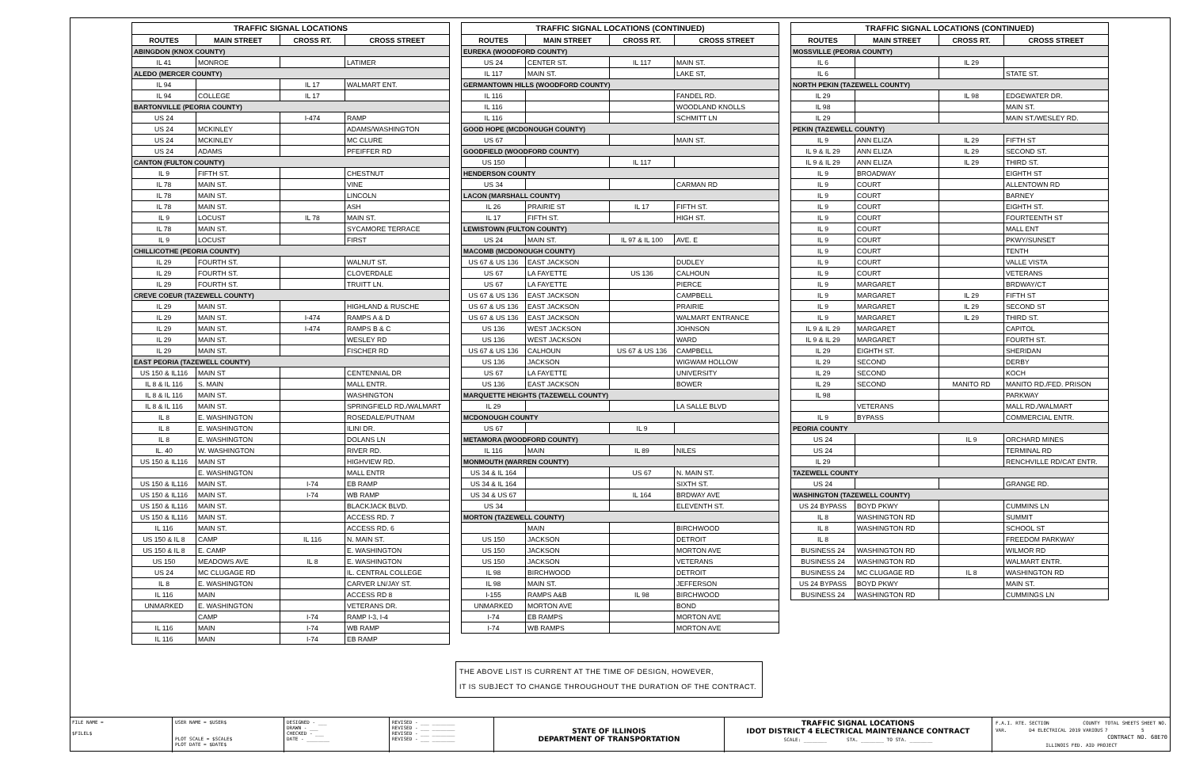| TRAFFIC SIGNAL LOCATIONS | | | |
| --- | --- | --- | --- |
| ROUTES | MAIN STREET | CROSS RT. | CROSS STREET |
| ABINGDON (KNOX COUNTY) | | | |
| IL 41 | MONROE | | LATIMER |
| ALEDO (MERCER COUNTY) | | | |
| IL 94 | | IL 17 | WALMART ENT. |
| IL 94 | COLLEGE | IL 17 | |
| BARTONVILLE (PEORIA COUNTY) | | | |
| US 24 | | I-474 | RAMP |
| US 24 | MCKINLEY | | ADAMS/WASHINGTON |
| US 24 | MCKINLEY | | MC CLURE |
| US 24 | ADAMS | | PFEIFFER RD |
| CANTON (FULTON COUNTY) | | | |
| IL 9 | FIFTH ST. | | CHESTNUT |
| IL 78 | MAIN ST. | | VINE |
| IL 78 | MAIN ST. | | LINCOLN |
| IL 78 | MAIN ST. | | ASH |
| IL 9 | LOCUST | IL 78 | MAIN ST. |
| IL 78 | MAIN ST. | | SYCAMORE TERRACE |
| IL 9 | LOCUST | | FIRST |
| CHILLICOTHE (PEORIA COUNTY) | | | |
| IL 29 | FOURTH ST. | | WALNUT ST. |
| IL 29 | FOURTH ST. | | CLOVERDALE |
| IL 29 | FOURTH ST. | | TRUITT LN. |
| CREVE COEUR (TAZEWELL COUNTY) | | | |
| IL 29 | MAIN ST. | | HIGHLAND & RUSCHE |
| IL 29 | MAIN ST. | I-474 | RAMPS A & D |
| IL 29 | MAIN ST. | I-474 | RAMPS B & C |
| IL 29 | MAIN ST. | | WESLEY RD |
| IL 29 | MAIN ST. | | FISCHER RD |
| EAST PEORIA (TAZEWELL COUNTY) | | | |
| US 150 & IL116 | MAIN ST | | CENTENNIAL DR |
| IL 8 & IL 116 | S. MAIN | | MALL ENTR. |
| IL 8 & IL 116 | MAIN ST. | | WASHINGTON |
| IL 8 & IL 116 | MAIN ST. | | SPRINGFIELD RD./WALMART |
| IL 8 | E. WASHINGTON | | ROSEDALE/PUTNAM |
| IL 8 | E. WASHINGTON | | ILINI DR. |
| IL 8 | E. WASHINGTON | | DOLANS LN |
| IL. 40 | W. WASHINGTON | | RIVER RD. |
| US 150 & IL116 | MAIN ST | | HIGHVIEW RD. |
| | E. WASHINGTON | | MALL ENTR |
| US 150 & IL116 | MAIN ST. | I-74 | EB RAMP |
| US 150 & IL116 | MAIN ST. | I-74 | WB RAMP |
| US 150 & IL116 | MAIN ST. | | BLACKJACK BLVD. |
| US 150 & IL116 | MAIN ST. | | ACCESS RD. 7 |
| IL 116 | MAIN ST. | | ACCESS RD. 6 |
| US 150 & IL 8 | CAMP | IL 116 | N. MAIN ST. |
| US 150 & IL 8 | E. CAMP | | E. WASHINGTON |
| US 150 | MEADOWS AVE | IL 8 | E. WASHINGTON |
| US 24 | MC CLUGAGE RD | | IL. CENTRAL COLLEGE |
| IL 8 | E. WASHINGTON | | CARVER LN/JAY ST. |
| IL 116 | MAIN | | ACCESS RD 8 |
| UNMARKED | E. WASHINGTON | | VETERANS DR. |
| | CAMP | I-74 | RAMP I-3, I-4 |
| IL 116 | MAIN | I-74 | WB RAMP |
| IL 116 | MAIN | I-74 | EB RAMP |
| TRAFFIC SIGNAL LOCATIONS (CONTINUED) | | | |
| --- | --- | --- | --- |
| ROUTES | MAIN STREET | CROSS RT. | CROSS STREET |
| EUREKA (WOODFORD COUNTY) | | | |
| US 24 | CENTER ST. | IL 117 | MAIN ST. |
| IL 117 | MAIN ST. | | LAKE ST, |
| GERMANTOWN HILLS (WOODFORD COUNTY) | | | |
| IL 116 | | | FANDEL RD. |
| IL 116 | | | WOODLAND KNOLLS |
| IL 116 | | | SCHMITT LN |
| GOOD HOPE (MCDONOUGH COUNTY) | | | |
| US 67 | | | MAIN ST. |
| GOODFIELD (WOODFORD COUNTY) | | | |
| US 150 | | IL 117 | |
| HENDERSON COUNTY | | | |
| US 34 | | | CARMAN RD |
| LACON (MARSHALL COUNTY) | | | |
| IL 26 | PRAIRIE ST | IL 17 | FIFTH ST. |
| IL 17 | FIFTH ST. | | HIGH ST. |
| LEWISTOWN (FULTON COUNTY) | | | |
| US 24 | MAIN ST. | IL 97 & IL 100 | AVE. E |
| MACOMB (MCDONOUGH COUNTY) | | | |
| US 67 & US 136 | EAST JACKSON | | DUDLEY |
| US 67 | LA FAYETTE | US 136 | CALHOUN |
| US 67 | LA FAYETTE | | PIERCE |
| US 67 & US 136 | EAST JACKSON | | CAMPBELL |
| US 67 & US 136 | EAST JACKSON | | PRAIRIE |
| US 67 & US 136 | EAST JACKSON | | WALMART ENTRANCE |
| US 136 | WEST JACKSON | | JOHNSON |
| US 136 | WEST JACKSON | | WARD |
| US 67 & US 136 | CALHOUN | US 67 & US 136 | CAMPBELL |
| US 136 | JACKSON | | WIGWAM HOLLOW |
| US 67 | LA FAYETTE | | UNIVERSITY |
| US 136 | EAST JACKSON | | BOWER |
| MARQUETTE HEIGHTS (TAZEWELL COUNTY) | | | |
| IL 29 | | | LA SALLE BLVD |
| MCDONOUGH COUNTY | | | |
| US 67 | | IL 9 | |
| METAMORA (WOODFORD COUNTY) | | | |
| IL 116 | MAIN | IL 89 | NILES |
| MONMOUTH (WARREN COUNTY) | | | |
| US 34 & IL 164 | | US 67 | N. MAIN ST. |
| US 34 & IL 164 | | | SIXTH ST. |
| US 34 & US 67 | | IL 164 | BRDWAY AVE |
| US 34 | | | ELEVENTH ST. |
| MORTON (TAZEWELL COUNTY) | | | |
| | MAIN | | BIRCHWOOD |
| US 150 | JACKSON | | DETROIT |
| US 150 | JACKSON | | MORTON AVE |
| US 150 | JACKSON | | VETERANS |
| IL 98 | BIRCHWOOD | | DETROIT |
| IL 98 | MAIN ST. | | JEFFERSON |
| I-155 | RAMPS A&B | IL 98 | BIRCHWOOD |
| UNMARKED | MORTON AVE | | BOND |
| I-74 | EB RAMPS | | MORTON AVE |
| I-74 | WB RAMPS | | MORTON AVE |
| TRAFFIC SIGNAL LOCATIONS (CONTINUED) | | | |
| --- | --- | --- | --- |
| ROUTES | MAIN STREET | CROSS RT. | CROSS STREET |
| MOSSVILLE (PEORIA COUNTY) | | | |
| IL 6 | | IL 29 | |
| IL 6 | | | STATE ST. |
| NORTH PEKIN (TAZEWELL COUNTY) | | | |
| IL 29 | | IL 98 | EDGEWATER DR. |
| IL 98 | | | MAIN ST. |
| IL 29 | | | MAIN ST./WESLEY RD. |
| PEKIN (TAZEWELL COUNTY) | | | |
| IL 9 | ANN ELIZA | IL 29 | FIFTH ST |
| IL 9 & IL 29 | ANN ELIZA | IL 29 | SECOND ST. |
| IL 9 & IL 29 | ANN ELIZA | IL 29 | THIRD ST. |
| IL 9 | BROADWAY | | EIGHTH ST |
| IL 9 | COURT | | ALLENTOWN RD |
| IL 9 | COURT | | BARNEY |
| IL 9 | COURT | | EIGHTH ST. |
| IL 9 | COURT | | FOURTEENTH ST |
| IL 9 | COURT | | MALL ENT |
| IL 9 | COURT | | PKWY/SUNSET |
| IL 9 | COURT | | TENTH |
| IL 9 | COURT | | VALLE VISTA |
| IL 9 | COURT | | VETERANS |
| IL 9 | MARGARET | | BRDWAY/CT |
| IL 9 | MARGARET | IL 29 | FIFTH ST |
| IL 9 | MARGARET | IL 29 | SECOND ST |
| IL 9 | MARGARET | IL 29 | THIRD ST. |
| IL 9 & IL 29 | MARGARET | | CAPITOL |
| IL 9 & IL 29 | MARGARET | | FOURTH ST. |
| IL 29 | EIGHTH ST. | | SHERIDAN |
| IL 29 | SECOND | | DERBY |
| IL 29 | SECOND | | KOCH |
| IL 29 | SECOND | MANITO RD | MANITO RD./FED. PRISON |
| IL 98 | | | PARKWAY |
| | VETERANS | | MALL RD./WALMART |
| IL 9 | BYPASS | | COMMERCIAL ENTR. |
| PEORIA COUNTY | | | |
| US 24 | | IL 9 | ORCHARD MINES |
| US 24 | | | TERMINAL RD |
| IL 29 | | | RENCHVILLE RD/CAT ENTR. |
| TAZEWELL COUNTY | | | |
| US 24 | | | GRANGE RD. |
| WASHINGTON (TAZEWELL COUNTY) | | | |
| US 24 BYPASS | BOYD PKWY | | CUMMINS LN |
| IL 8 | WASHINGTON RD | | SUMMIT |
| IL 8 | WASHINGTON RD | | SCHOOL ST |
| IL 8 | | | FREEDOM PARKWAY |
| BUSINESS 24 | WASHINGTON RD | | WILMOR RD |
| BUSINESS 24 | WASHINGTON RD | | WALMART ENTR. |
| BUSINESS 24 | MC CLUGAGE RD | IL 8 | WASHINGTON RD |
| US 24 BYPASS | BOYD PKWY | | MAIN ST. |
| BUSINESS 24 | WASHINGTON RD | | CUMMINGS LN |
THE ABOVE LIST IS CURRENT AT THE TIME OF DESIGN, HOWEVER,
IT IS SUBJECT TO CHANGE THROUGHOUT THE DURATION OF THE CONTRACT.
FILE NAME =
$FILEL$
USER NAME = $USER$
PLOT SCALE = $SCALE$
PLOT DATE = $DATE$
DESIGNED - ___
DRAWN - ___
CHECKED - ___
DATE - ________
REVISED - ___ ________
REVISED - ___ ________
REVISED - ___ ________
REVISED - ___ ________
STATE OF ILLINOIS
DEPARTMENT OF TRANSPORTATION
TRAFFIC SIGNAL LOCATIONS
IDOT DISTRICT 4 ELECTRICAL MAINTENANCE CONTRACT
SCALE: ________ STA. ________ TO STA. ________
| F.A.I. RTE. | SECTION | COUNTY | TOTAL SHEETS | SHEET NO. |
| VAR. | D4 ELECTRICAL 2019 | VARIOUS | 7 | 5 |
| CONTRACT NO. 68E70 | | | | |
| ILLINOIS FED. AID PROJECT | | | | |